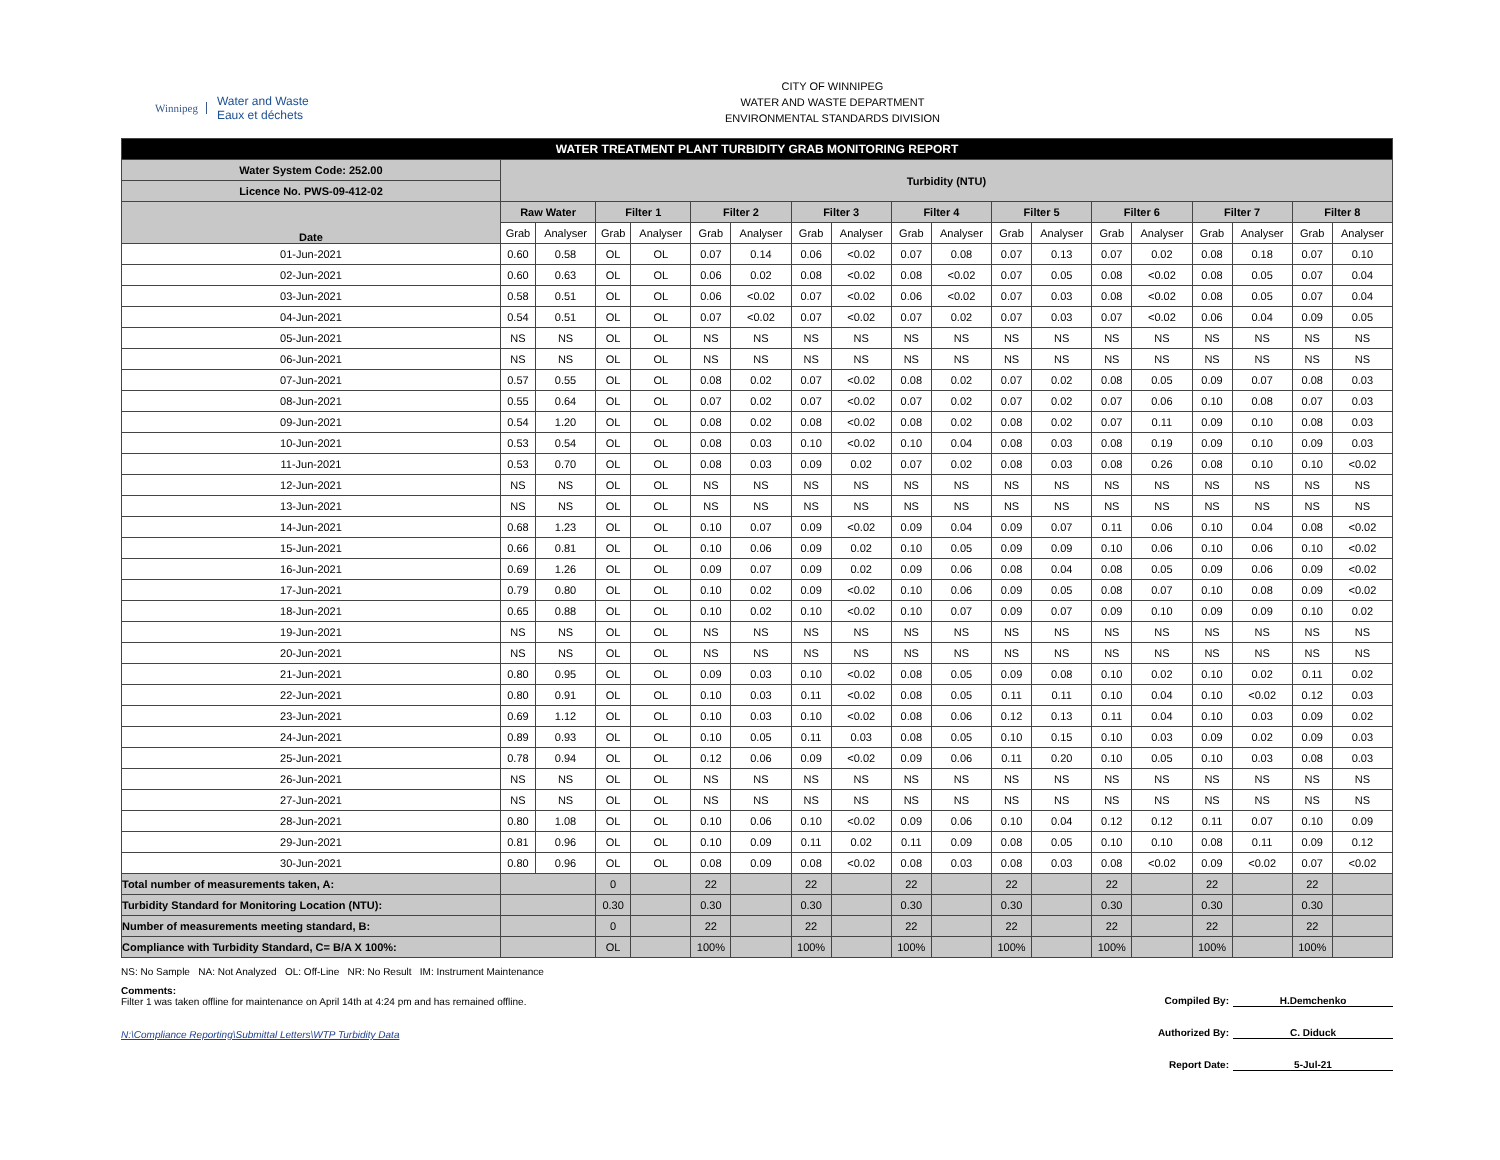Winnipeg Water and Waste
Eaux et déchets
CITY OF WINNIPEG
WATER AND WASTE DEPARTMENT
ENVIRONMENTAL STANDARDS DIVISION
| WATER TREATMENT PLANT TURBIDITY GRAB MONITORING REPORT | | | | | | | | | | | | | | | | | | |
| Water System Code: 252.00 | Turbidity (NTU) | | | | | | | | | | | | | | | | | |
| Licence No. PWS-09-412-02 | | | | | | | | | | | | | | | | | | |
| Date | Raw Water | | Filter 1 | | Filter 2 | | Filter 3 | | Filter 4 | | Filter 5 | | Filter 6 | | Filter 7 | | Filter 8 | |
| | Grab | Analyser | Grab | Analyser | Grab | Analyser | Grab | Analyser | Grab | Analyser | Grab | Analyser | Grab | Analyser | Grab | Analyser | Grab | Analyser |
| 01-Jun-2021 | 0.60 | 0.58 | OL | OL | 0.07 | 0.14 | 0.06 | <0.02 | 0.07 | 0.08 | 0.07 | 0.13 | 0.07 | 0.02 | 0.08 | 0.18 | 0.07 | 0.10 |
| 02-Jun-2021 | 0.60 | 0.63 | OL | OL | 0.06 | 0.02 | 0.08 | <0.02 | 0.08 | <0.02 | 0.07 | 0.05 | 0.08 | <0.02 | 0.08 | 0.05 | 0.07 | 0.04 |
| 03-Jun-2021 | 0.58 | 0.51 | OL | OL | 0.06 | <0.02 | 0.07 | <0.02 | 0.06 | <0.02 | 0.07 | 0.03 | 0.08 | <0.02 | 0.08 | 0.05 | 0.07 | 0.04 |
| 04-Jun-2021 | 0.54 | 0.51 | OL | OL | 0.07 | <0.02 | 0.07 | <0.02 | 0.07 | 0.02 | 0.07 | 0.03 | 0.07 | <0.02 | 0.06 | 0.04 | 0.09 | 0.05 |
| 05-Jun-2021 | NS | NS | OL | OL | NS | NS | NS | NS | NS | NS | NS | NS | NS | NS | NS | NS | NS | NS |
| 06-Jun-2021 | NS | NS | OL | OL | NS | NS | NS | NS | NS | NS | NS | NS | NS | NS | NS | NS | NS | NS |
| 07-Jun-2021 | 0.57 | 0.55 | OL | OL | 0.08 | 0.02 | 0.07 | <0.02 | 0.08 | 0.02 | 0.07 | 0.02 | 0.08 | 0.05 | 0.09 | 0.07 | 0.08 | 0.03 |
| 08-Jun-2021 | 0.55 | 0.64 | OL | OL | 0.07 | 0.02 | 0.07 | <0.02 | 0.07 | 0.02 | 0.07 | 0.02 | 0.07 | 0.06 | 0.10 | 0.08 | 0.07 | 0.03 |
| 09-Jun-2021 | 0.54 | 1.20 | OL | OL | 0.08 | 0.02 | 0.08 | <0.02 | 0.08 | 0.02 | 0.08 | 0.02 | 0.07 | 0.11 | 0.09 | 0.10 | 0.08 | 0.03 |
| 10-Jun-2021 | 0.53 | 0.54 | OL | OL | 0.08 | 0.03 | 0.10 | <0.02 | 0.10 | 0.04 | 0.08 | 0.03 | 0.08 | 0.19 | 0.09 | 0.10 | 0.09 | 0.03 |
| 11-Jun-2021 | 0.53 | 0.70 | OL | OL | 0.08 | 0.03 | 0.09 | 0.02 | 0.07 | 0.02 | 0.08 | 0.03 | 0.08 | 0.26 | 0.08 | 0.10 | 0.10 | <0.02 |
| 12-Jun-2021 | NS | NS | OL | OL | NS | NS | NS | NS | NS | NS | NS | NS | NS | NS | NS | NS | NS | NS |
| 13-Jun-2021 | NS | NS | OL | OL | NS | NS | NS | NS | NS | NS | NS | NS | NS | NS | NS | NS | NS | NS |
| 14-Jun-2021 | 0.68 | 1.23 | OL | OL | 0.10 | 0.07 | 0.09 | <0.02 | 0.09 | 0.04 | 0.09 | 0.07 | 0.11 | 0.06 | 0.10 | 0.04 | 0.08 | <0.02 |
| 15-Jun-2021 | 0.66 | 0.81 | OL | OL | 0.10 | 0.06 | 0.09 | 0.02 | 0.10 | 0.05 | 0.09 | 0.09 | 0.10 | 0.06 | 0.10 | 0.06 | 0.10 | <0.02 |
| 16-Jun-2021 | 0.69 | 1.26 | OL | OL | 0.09 | 0.07 | 0.09 | 0.02 | 0.09 | 0.06 | 0.08 | 0.04 | 0.08 | 0.05 | 0.09 | 0.06 | 0.09 | <0.02 |
| 17-Jun-2021 | 0.79 | 0.80 | OL | OL | 0.10 | 0.02 | 0.09 | <0.02 | 0.10 | 0.06 | 0.09 | 0.05 | 0.08 | 0.07 | 0.10 | 0.08 | 0.09 | <0.02 |
| 18-Jun-2021 | 0.65 | 0.88 | OL | OL | 0.10 | 0.02 | 0.10 | <0.02 | 0.10 | 0.07 | 0.09 | 0.07 | 0.09 | 0.10 | 0.09 | 0.09 | 0.10 | 0.02 |
| 19-Jun-2021 | NS | NS | OL | OL | NS | NS | NS | NS | NS | NS | NS | NS | NS | NS | NS | NS | NS | NS |
| 20-Jun-2021 | NS | NS | OL | OL | NS | NS | NS | NS | NS | NS | NS | NS | NS | NS | NS | NS | NS | NS |
| 21-Jun-2021 | 0.80 | 0.95 | OL | OL | 0.09 | 0.03 | 0.10 | <0.02 | 0.08 | 0.05 | 0.09 | 0.08 | 0.10 | 0.02 | 0.10 | 0.02 | 0.11 | 0.02 |
| 22-Jun-2021 | 0.80 | 0.91 | OL | OL | 0.10 | 0.03 | 0.11 | <0.02 | 0.08 | 0.05 | 0.11 | 0.11 | 0.10 | 0.04 | 0.10 | <0.02 | 0.12 | 0.03 |
| 23-Jun-2021 | 0.69 | 1.12 | OL | OL | 0.10 | 0.03 | 0.10 | <0.02 | 0.08 | 0.06 | 0.12 | 0.13 | 0.11 | 0.04 | 0.10 | 0.03 | 0.09 | 0.02 |
| 24-Jun-2021 | 0.89 | 0.93 | OL | OL | 0.10 | 0.05 | 0.11 | 0.03 | 0.08 | 0.05 | 0.10 | 0.15 | 0.10 | 0.03 | 0.09 | 0.02 | 0.09 | 0.03 |
| 25-Jun-2021 | 0.78 | 0.94 | OL | OL | 0.12 | 0.06 | 0.09 | <0.02 | 0.09 | 0.06 | 0.11 | 0.20 | 0.10 | 0.05 | 0.10 | 0.03 | 0.08 | 0.03 |
| 26-Jun-2021 | NS | NS | OL | OL | NS | NS | NS | NS | NS | NS | NS | NS | NS | NS | NS | NS | NS | NS |
| 27-Jun-2021 | NS | NS | OL | OL | NS | NS | NS | NS | NS | NS | NS | NS | NS | NS | NS | NS | NS | NS |
| 28-Jun-2021 | 0.80 | 1.08 | OL | OL | 0.10 | 0.06 | 0.10 | <0.02 | 0.09 | 0.06 | 0.10 | 0.04 | 0.12 | 0.12 | 0.11 | 0.07 | 0.10 | 0.09 |
| 29-Jun-2021 | 0.81 | 0.96 | OL | OL | 0.10 | 0.09 | 0.11 | 0.02 | 0.11 | 0.09 | 0.08 | 0.05 | 0.10 | 0.10 | 0.08 | 0.11 | 0.09 | 0.12 |
| 30-Jun-2021 | 0.80 | 0.96 | OL | OL | 0.08 | 0.09 | 0.08 | <0.02 | 0.08 | 0.03 | 0.08 | 0.03 | 0.08 | <0.02 | 0.09 | <0.02 | 0.07 | <0.02 |
| Total number of measurements taken, A: | | | 0 | | 22 | | 22 | | 22 | | 22 | | 22 | | 22 | | 22 | |
| Turbidity Standard for Monitoring Location (NTU): | | | 0.30 | | 0.30 | | 0.30 | | 0.30 | | 0.30 | | 0.30 | | 0.30 | | 0.30 | |
| Number of measurements meeting standard, B: | | | 0 | | 22 | | 22 | | 22 | | 22 | | 22 | | 22 | | 22 | |
| Compliance with Turbidity Standard, C= B/A X 100%: | | | OL | | 100% | | 100% | | 100% | | 100% | | 100% | | 100% | | 100% | |
NS: No Sample NA: Not Analyzed OL: Off-Line NR: No Result IM: Instrument Maintenance
Comments:
Filter 1 was taken offline for maintenance on April 14th at 4:24 pm and has remained offline.
N:\Compliance Reporting\Submittal Letters\WTP Turbidity Data
Compiled By: H.Demchenko
Authorized By: C. Diduck
Report Date: 5-Jul-21